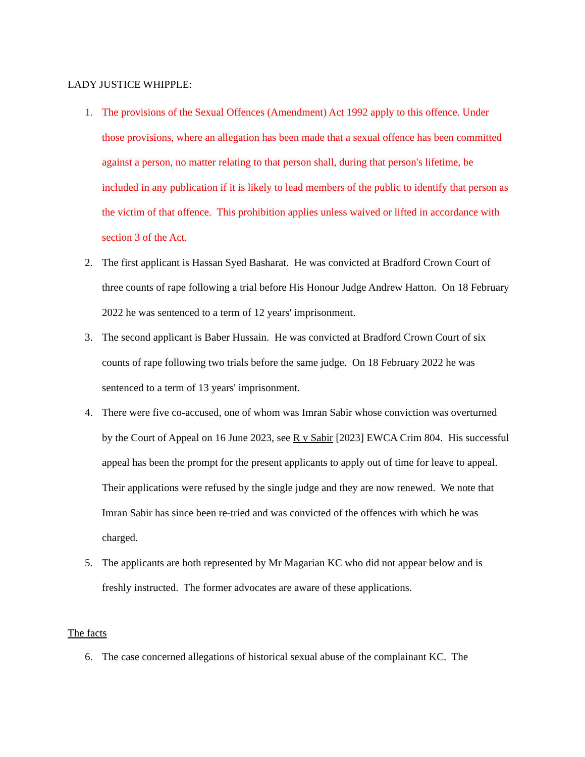LADY JUSTICE WHIPPLE:
1. The provisions of the Sexual Offences (Amendment) Act 1992 apply to this offence. Under those provisions, where an allegation has been made that a sexual offence has been committed against a person, no matter relating to that person shall, during that person's lifetime, be included in any publication if it is likely to lead members of the public to identify that person as the victim of that offence. This prohibition applies unless waived or lifted in accordance with section 3 of the Act.
2. The first applicant is Hassan Syed Basharat. He was convicted at Bradford Crown Court of three counts of rape following a trial before His Honour Judge Andrew Hatton. On 18 February 2022 he was sentenced to a term of 12 years' imprisonment.
3. The second applicant is Baber Hussain. He was convicted at Bradford Crown Court of six counts of rape following two trials before the same judge. On 18 February 2022 he was sentenced to a term of 13 years' imprisonment.
4. There were five co-accused, one of whom was Imran Sabir whose conviction was overturned by the Court of Appeal on 16 June 2023, see R v Sabir [2023] EWCA Crim 804. His successful appeal has been the prompt for the present applicants to apply out of time for leave to appeal. Their applications were refused by the single judge and they are now renewed. We note that Imran Sabir has since been re-tried and was convicted of the offences with which he was charged.
5. The applicants are both represented by Mr Magarian KC who did not appear below and is freshly instructed. The former advocates are aware of these applications.
The facts
6. The case concerned allegations of historical sexual abuse of the complainant KC. The